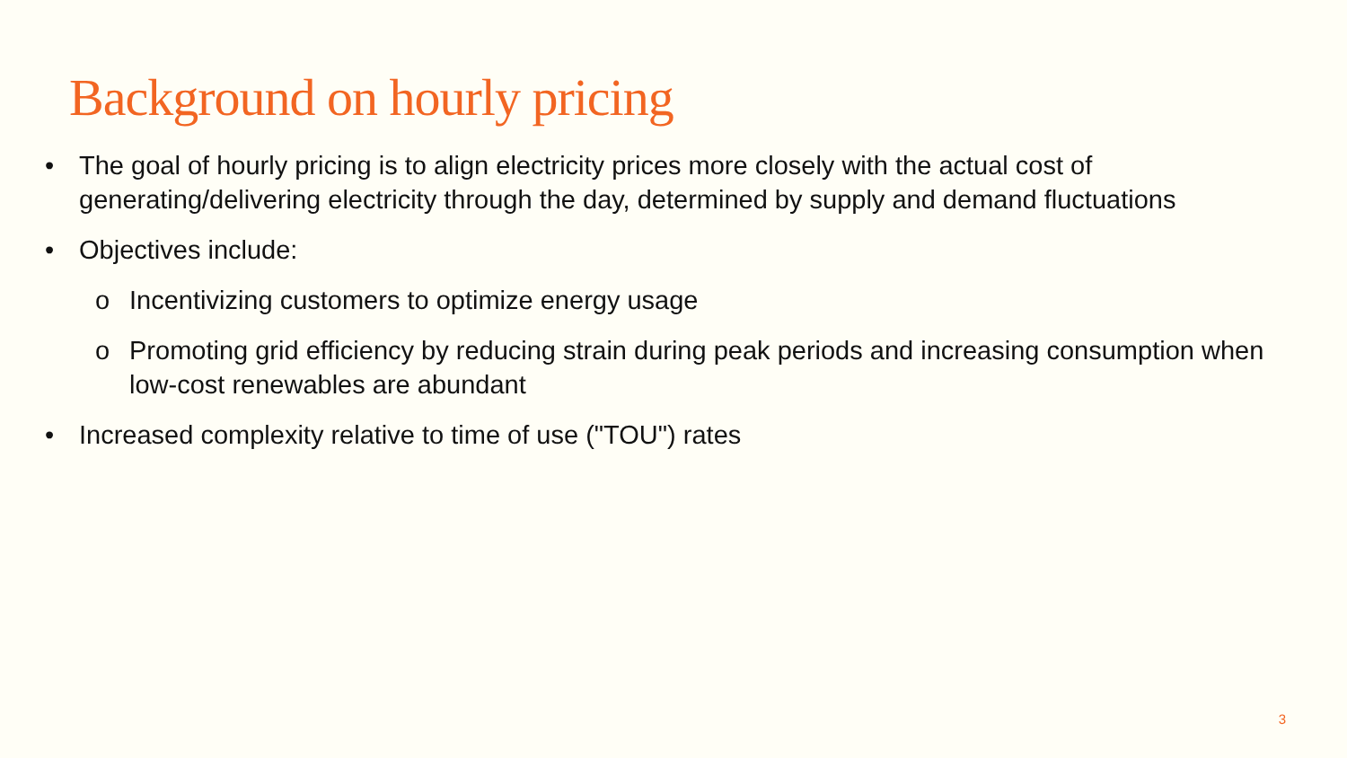Background on hourly pricing
• The goal of hourly pricing is to align electricity prices more closely with the actual cost of generating/delivering electricity through the day, determined by supply and demand fluctuations
• Objectives include:
o Incentivizing customers to optimize energy usage
o Promoting grid efficiency by reducing strain during peak periods and increasing consumption when low-cost renewables are abundant
• Increased complexity relative to time of use ("TOU") rates
3